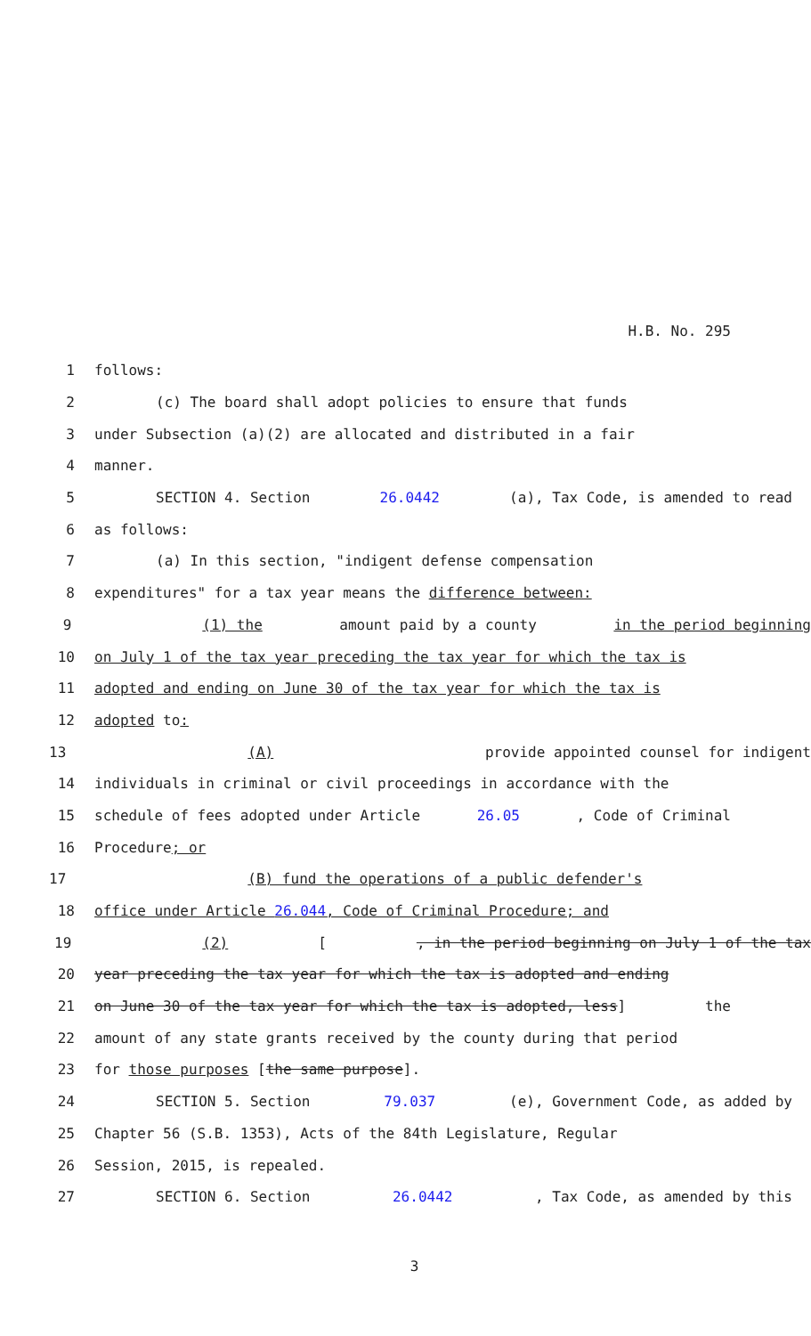H.B. No. 295
1 follows:
2 (c) The board shall adopt policies to ensure that funds
3 under Subsection (a)(2) are allocated and distributed in a fair
4 manner.
5 SECTION 4. Section 26.0442 (a), Tax Code, is amended to read
6 as follows:
7 (a) In this section, "indigent defense compensation
8 expenditures" for a tax year means the difference between:
9 (1) the amount paid by a county in the period beginning
10 on July 1 of the tax year preceding the tax year for which the tax is
11 adopted and ending on June 30 of the tax year for which the tax is
12 adopted to:
13 (A) provide appointed counsel for indigent
14 individuals in criminal or civil proceedings in accordance with the
15 schedule of fees adopted under Article 26.05, Code of Criminal
16 Procedure; or
17 (B) fund the operations of a public defender's
18 office under Article 26.044, Code of Criminal Procedure; and
19 (2) [, in the period beginning on July 1 of the tax
20 year preceding the tax year for which the tax is adopted and ending
21 on June 30 of the tax year for which the tax is adopted, less] the
22 amount of any state grants received by the county during that period
23 for those purposes [the same purpose].
24 SECTION 5. Section 79.037 (e), Government Code, as added by
25 Chapter 56 (S.B. 1353), Acts of the 84th Legislature, Regular
26 Session, 2015, is repealed.
27 SECTION 6. Section 26.0442, Tax Code, as amended by this
3